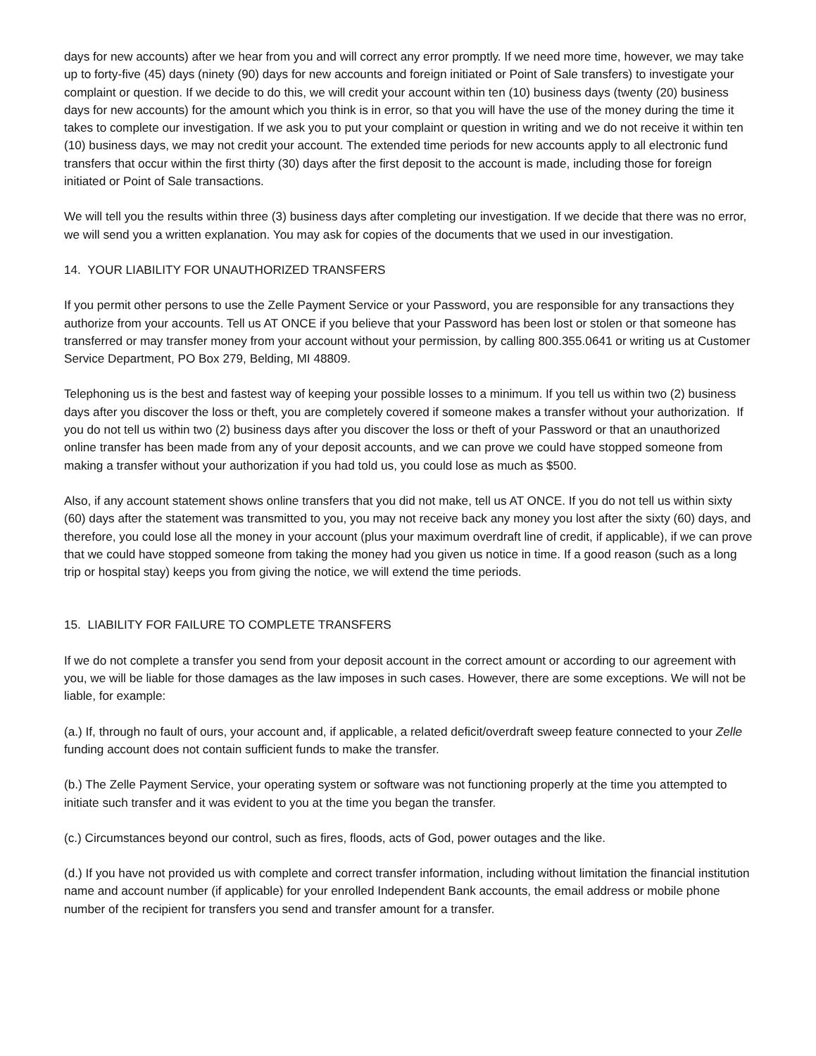days for new accounts) after we hear from you and will correct any error promptly. If we need more time, however, we may take up to forty-five (45) days (ninety (90) days for new accounts and foreign initiated or Point of Sale transfers) to investigate your complaint or question. If we decide to do this, we will credit your account within ten (10) business days (twenty (20) business days for new accounts) for the amount which you think is in error, so that you will have the use of the money during the time it takes to complete our investigation. If we ask you to put your complaint or question in writing and we do not receive it within ten (10) business days, we may not credit your account. The extended time periods for new accounts apply to all electronic fund transfers that occur within the first thirty (30) days after the first deposit to the account is made, including those for foreign initiated or Point of Sale transactions.
We will tell you the results within three (3) business days after completing our investigation. If we decide that there was no error, we will send you a written explanation. You may ask for copies of the documents that we used in our investigation.
14. YOUR LIABILITY FOR UNAUTHORIZED TRANSFERS
If you permit other persons to use the Zelle Payment Service or your Password, you are responsible for any transactions they authorize from your accounts. Tell us AT ONCE if you believe that your Password has been lost or stolen or that someone has transferred or may transfer money from your account without your permission, by calling 800.355.0641 or writing us at Customer Service Department, PO Box 279, Belding, MI 48809.
Telephoning us is the best and fastest way of keeping your possible losses to a minimum. If you tell us within two (2) business days after you discover the loss or theft, you are completely covered if someone makes a transfer without your authorization. If you do not tell us within two (2) business days after you discover the loss or theft of your Password or that an unauthorized online transfer has been made from any of your deposit accounts, and we can prove we could have stopped someone from making a transfer without your authorization if you had told us, you could lose as much as $500.
Also, if any account statement shows online transfers that you did not make, tell us AT ONCE. If you do not tell us within sixty (60) days after the statement was transmitted to you, you may not receive back any money you lost after the sixty (60) days, and therefore, you could lose all the money in your account (plus your maximum overdraft line of credit, if applicable), if we can prove that we could have stopped someone from taking the money had you given us notice in time. If a good reason (such as a long trip or hospital stay) keeps you from giving the notice, we will extend the time periods.
15. LIABILITY FOR FAILURE TO COMPLETE TRANSFERS
If we do not complete a transfer you send from your deposit account in the correct amount or according to our agreement with you, we will be liable for those damages as the law imposes in such cases. However, there are some exceptions. We will not be liable, for example:
(a.) If, through no fault of ours, your account and, if applicable, a related deficit/overdraft sweep feature connected to your Zelle funding account does not contain sufficient funds to make the transfer.
(b.) The Zelle Payment Service, your operating system or software was not functioning properly at the time you attempted to initiate such transfer and it was evident to you at the time you began the transfer.
(c.) Circumstances beyond our control, such as fires, floods, acts of God, power outages and the like.
(d.) If you have not provided us with complete and correct transfer information, including without limitation the financial institution name and account number (if applicable) for your enrolled Independent Bank accounts, the email address or mobile phone number of the recipient for transfers you send and transfer amount for a transfer.